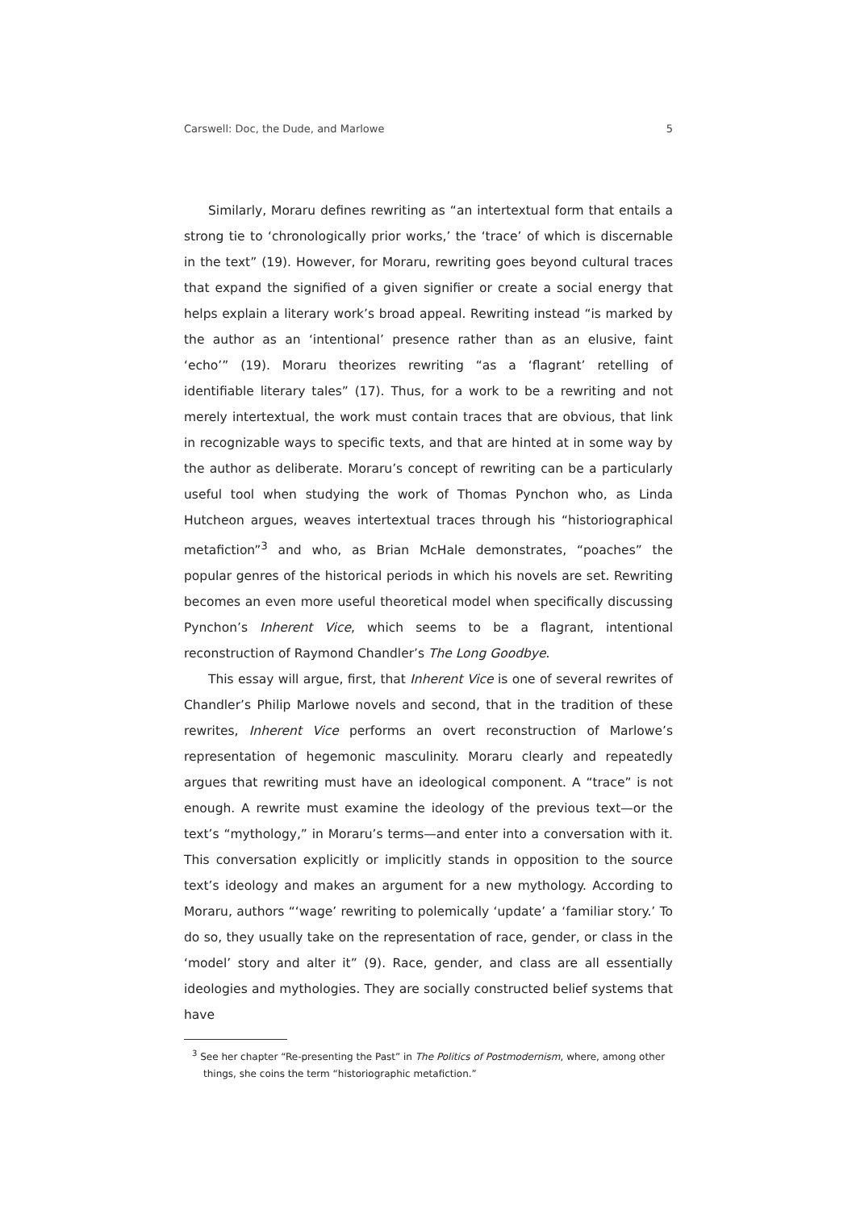Carswell: Doc, the Dude, and Marlowe 5
Similarly, Moraru defines rewriting as “an intertextual form that entails a strong tie to ‘chronologically prior works,’ the ‘trace’ of which is discernable in the text” (19). However, for Moraru, rewriting goes beyond cultural traces that expand the signified of a given signifier or create a social energy that helps explain a literary work’s broad appeal. Rewriting instead “is marked by the author as an ‘intentional’ presence rather than as an elusive, faint ‘echo’” (19). Moraru theorizes rewriting “as a ‘flagrant’ retelling of identifiable literary tales” (17). Thus, for a work to be a rewriting and not merely intertextual, the work must contain traces that are obvious, that link in recognizable ways to specific texts, and that are hinted at in some way by the author as deliberate. Moraru’s concept of rewriting can be a particularly useful tool when studying the work of Thomas Pynchon who, as Linda Hutcheon argues, weaves intertextual traces through his “historiographical metafiction”<sup>3</sup> and who, as Brian McHale demonstrates, “poaches” the popular genres of the historical periods in which his novels are set. Rewriting becomes an even more useful theoretical model when specifically discussing Pynchon’s Inherent Vice, which seems to be a flagrant, intentional reconstruction of Raymond Chandler’s The Long Goodbye.
This essay will argue, first, that Inherent Vice is one of several rewrites of Chandler’s Philip Marlowe novels and second, that in the tradition of these rewrites, Inherent Vice performs an overt reconstruction of Marlowe’s representation of hegemonic masculinity. Moraru clearly and repeatedly argues that rewriting must have an ideological component. A “trace” is not enough. A rewrite must examine the ideology of the previous text—or the text’s “mythology,” in Moraru’s terms—and enter into a conversation with it. This conversation explicitly or implicitly stands in opposition to the source text’s ideology and makes an argument for a new mythology. According to Moraru, authors “‘wage’ rewriting to polemically ‘update’ a ‘familiar story.’ To do so, they usually take on the representation of race, gender, or class in the ‘model’ story and alter it” (9). Race, gender, and class are all essentially ideologies and mythologies. They are socially constructed belief systems that have
<sup>3</sup> See her chapter “Re-presenting the Past” in The Politics of Postmodernism, where, among other things, she coins the term “historiographic metafiction.”